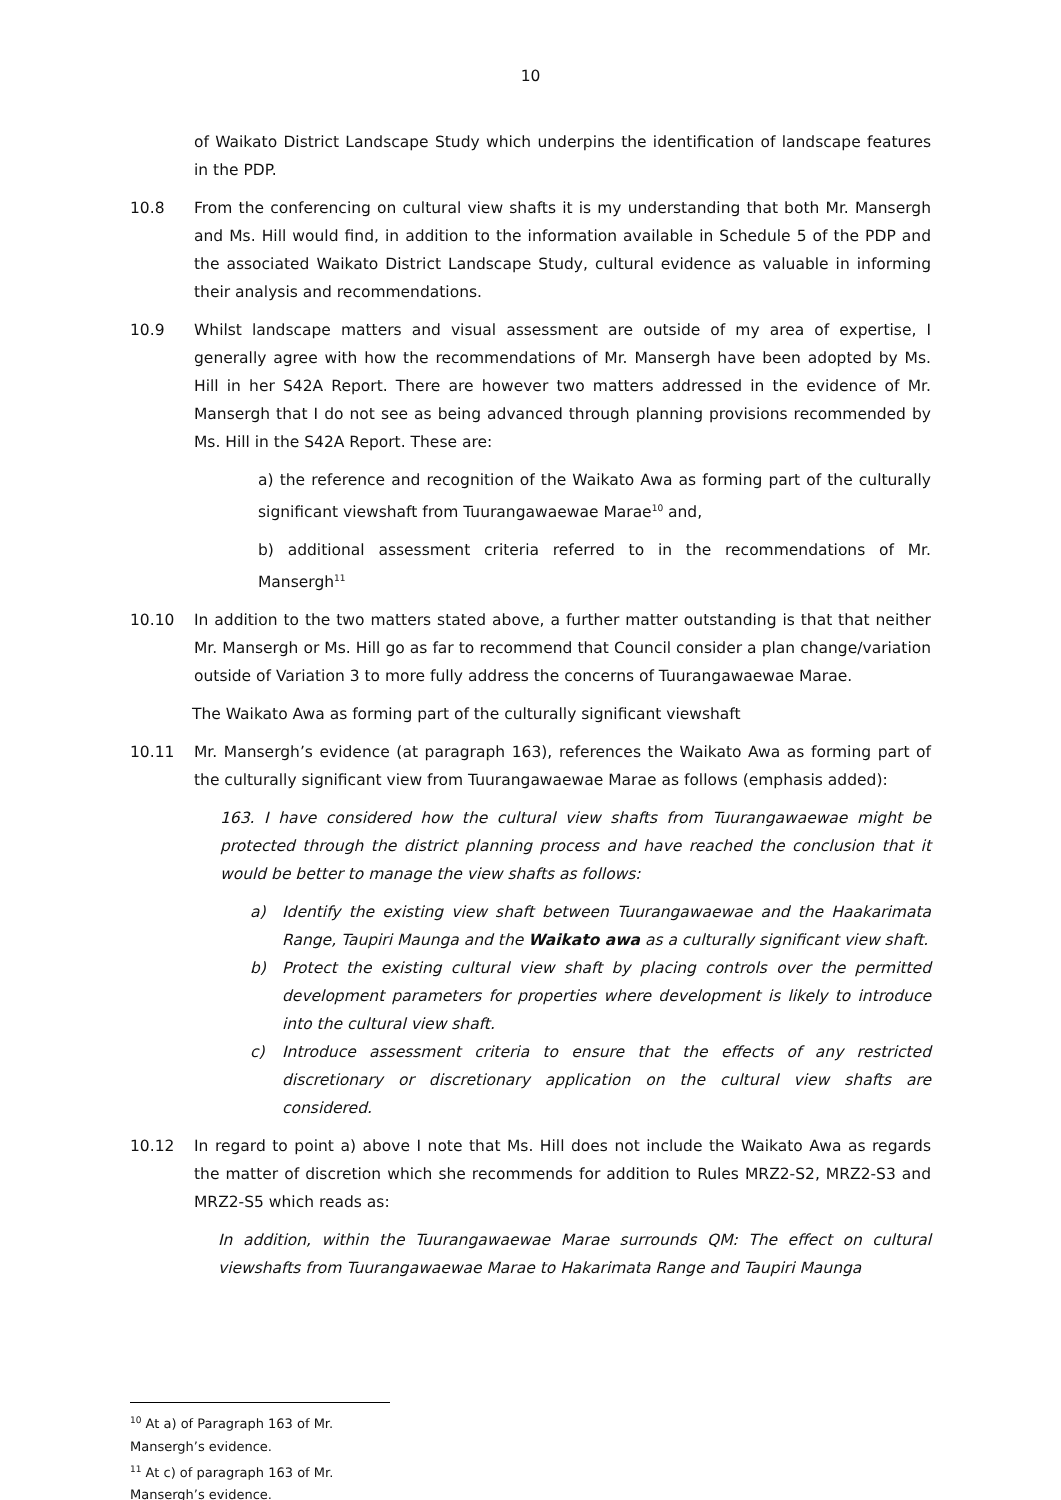10
of Waikato District Landscape Study which underpins the identification of landscape features in the PDP.
10.8 From the conferencing on cultural view shafts it is my understanding that both Mr. Mansergh and Ms. Hill would find, in addition to the information available in Schedule 5 of the PDP and the associated Waikato District Landscape Study, cultural evidence as valuable in informing their analysis and recommendations.
10.9 Whilst landscape matters and visual assessment are outside of my area of expertise, I generally agree with how the recommendations of Mr. Mansergh have been adopted by Ms. Hill in her S42A Report. There are however two matters addressed in the evidence of Mr. Mansergh that I do not see as being advanced through planning provisions recommended by Ms. Hill in the S42A Report. These are:
a) the reference and recognition of the Waikato Awa as forming part of the culturally significant viewshaft from Tuurangawaewae Marae<sup>10</sup> and,
b) additional assessment criteria referred to in the recommendations of Mr. Mansergh<sup>11</sup>
10.10 In addition to the two matters stated above, a further matter outstanding is that that neither Mr. Mansergh or Ms. Hill go as far to recommend that Council consider a plan change/variation outside of Variation 3 to more fully address the concerns of Tuurangawaewae Marae.
The Waikato Awa as forming part of the culturally significant viewshaft
10.11 Mr. Mansergh’s evidence (at paragraph 163), references the Waikato Awa as forming part of the culturally significant view from Tuurangawaewae Marae as follows (emphasis added):
163. I have considered how the cultural view shafts from Tuurangawaewae might be protected through the district planning process and have reached the conclusion that it would be better to manage the view shafts as follows:
a) Identify the existing view shaft between Tuurangawaewae and the Haakarimata Range, Taupiri Maunga and the Waikato awa as a culturally significant view shaft.
b) Protect the existing cultural view shaft by placing controls over the permitted development parameters for properties where development is likely to introduce into the cultural view shaft.
c) Introduce assessment criteria to ensure that the effects of any restricted discretionary or discretionary application on the cultural view shafts are considered.
10.12 In regard to point a) above I note that Ms. Hill does not include the Waikato Awa as regards the matter of discretion which she recommends for addition to Rules MRZ2-S2, MRZ2-S3 and MRZ2-S5 which reads as:
In addition, within the Tuurangawaewae Marae surrounds QM: The effect on cultural viewshafts from Tuurangawaewae Marae to Hakarimata Range and Taupiri Maunga
<sup>10</sup> At a) of Paragraph 163 of Mr. Mansergh’s evidence.
<sup>11</sup> At c) of paragraph 163 of Mr. Mansergh’s evidence.